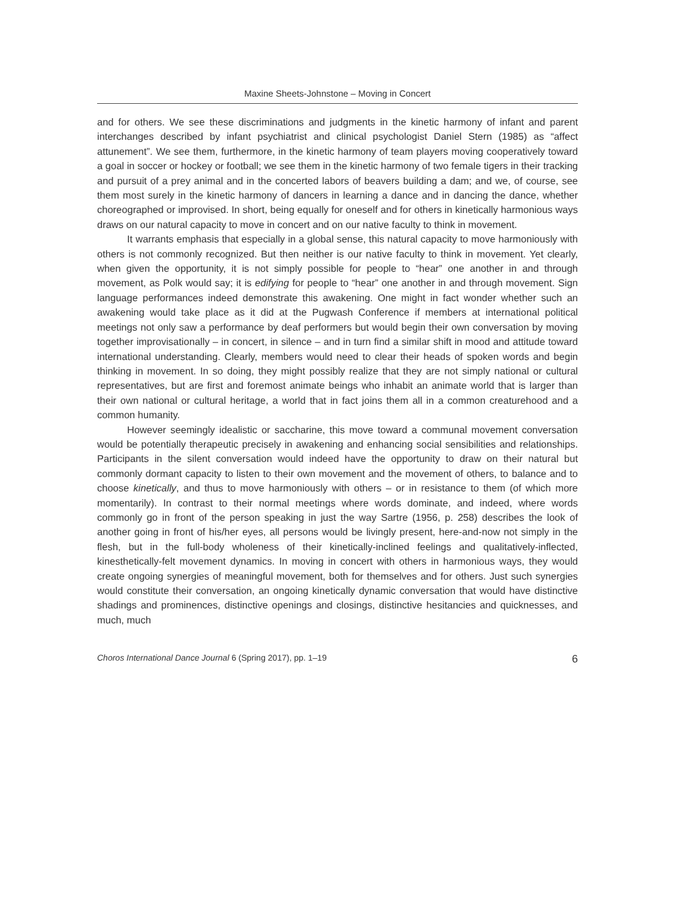Maxine Sheets-Johnstone – Moving in Concert
and for others. We see these discriminations and judgments in the kinetic harmony of infant and parent interchanges described by infant psychiatrist and clinical psychologist Daniel Stern (1985) as “affect attunement”. We see them, furthermore, in the kinetic harmony of team players moving cooperatively toward a goal in soccer or hockey or football; we see them in the kinetic harmony of two female tigers in their tracking and pursuit of a prey animal and in the concerted labors of beavers building a dam; and we, of course, see them most surely in the kinetic harmony of dancers in learning a dance and in dancing the dance, whether choreographed or improvised. In short, being equally for oneself and for others in kinetically harmonious ways draws on our natural capacity to move in concert and on our native faculty to think in movement.
It warrants emphasis that especially in a global sense, this natural capacity to move harmoniously with others is not commonly recognized. But then neither is our native faculty to think in movement. Yet clearly, when given the opportunity, it is not simply possible for people to “hear” one another in and through movement, as Polk would say; it is edifying for people to “hear” one another in and through movement. Sign language performances indeed demonstrate this awakening. One might in fact wonder whether such an awakening would take place as it did at the Pugwash Conference if members at international political meetings not only saw a performance by deaf performers but would begin their own conversation by moving together improvisationally – in concert, in silence – and in turn find a similar shift in mood and attitude toward international understanding. Clearly, members would need to clear their heads of spoken words and begin thinking in movement. In so doing, they might possibly realize that they are not simply national or cultural representatives, but are first and foremost animate beings who inhabit an animate world that is larger than their own national or cultural heritage, a world that in fact joins them all in a common creaturehood and a common humanity.
However seemingly idealistic or saccharine, this move toward a communal movement conversation would be potentially therapeutic precisely in awakening and enhancing social sensibilities and relationships. Participants in the silent conversation would indeed have the opportunity to draw on their natural but commonly dormant capacity to listen to their own movement and the movement of others, to balance and to choose kinetically, and thus to move harmoniously with others – or in resistance to them (of which more momentarily). In contrast to their normal meetings where words dominate, and indeed, where words commonly go in front of the person speaking in just the way Sartre (1956, p. 258) describes the look of another going in front of his/her eyes, all persons would be livingly present, here-and-now not simply in the flesh, but in the full-body wholeness of their kinetically-inclined feelings and qualitatively-inflected, kinesthetically-felt movement dynamics. In moving in concert with others in harmonious ways, they would create ongoing synergies of meaningful movement, both for themselves and for others. Just such synergies would constitute their conversation, an ongoing kinetically dynamic conversation that would have distinctive shadings and prominences, distinctive openings and closings, distinctive hesitancies and quicknesses, and much, much
Choros International Dance Journal 6 (Spring 2017), pp. 1–19 6